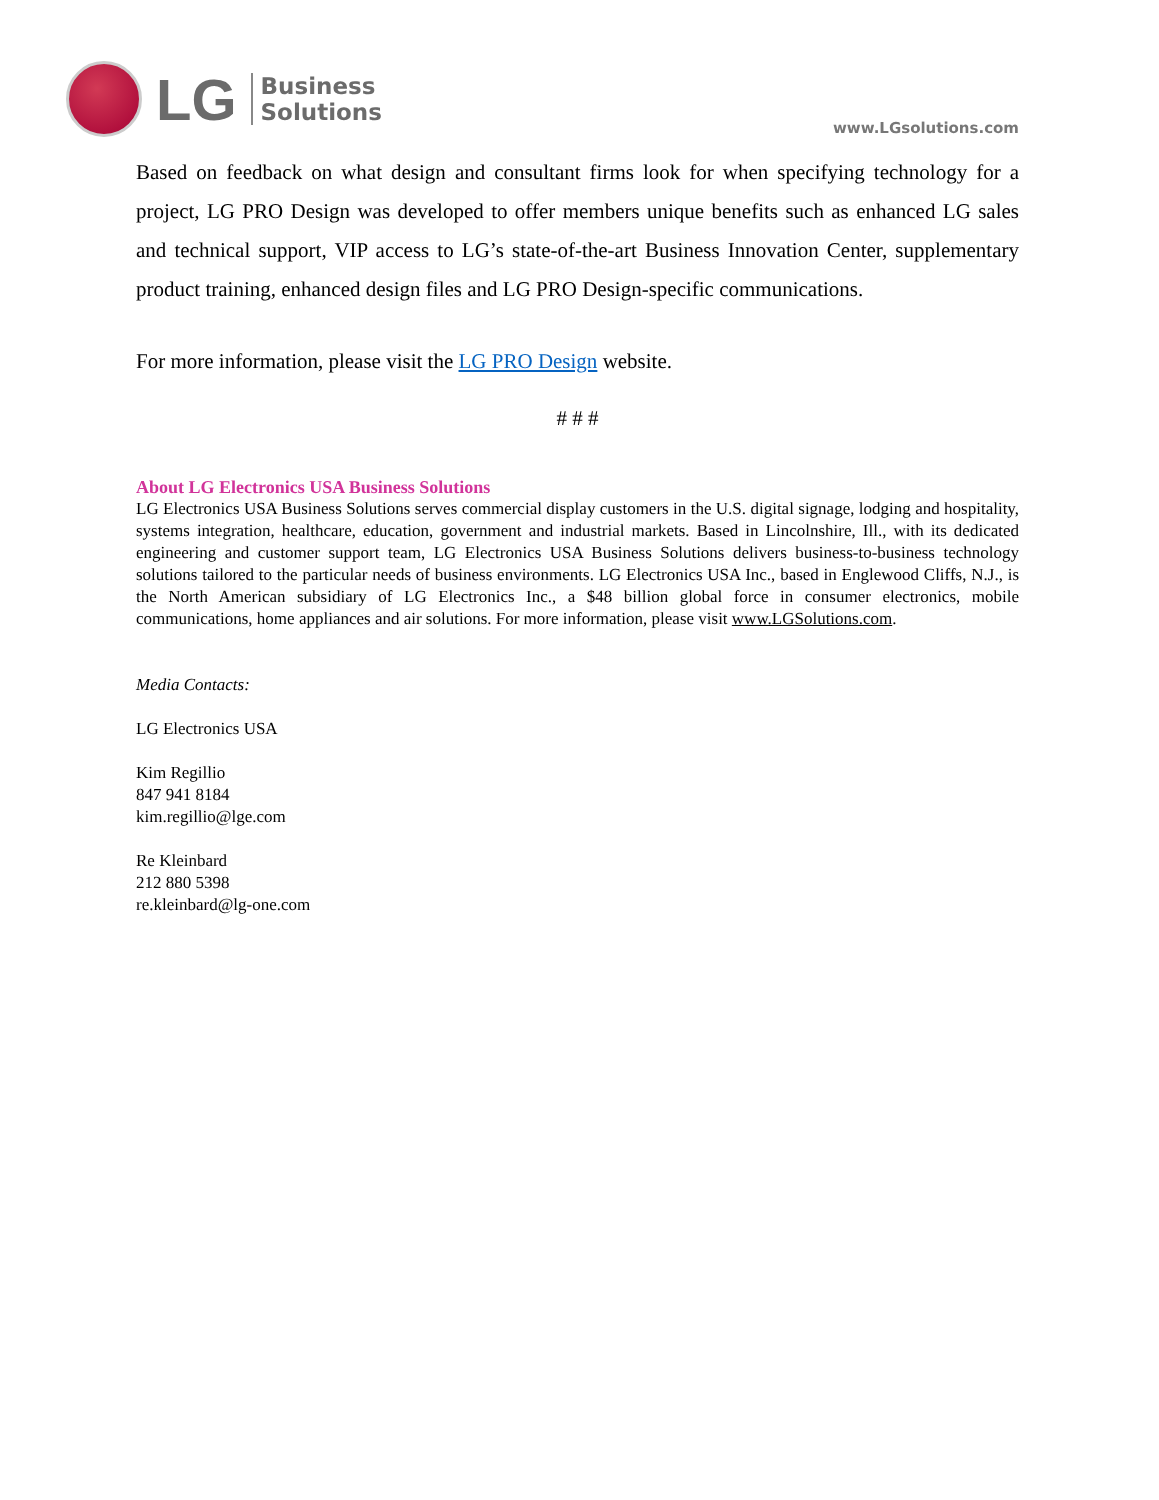LG
Business
Solutions
www.LGsolutions.com
Based on feedback on what design and consultant firms look for when specifying technology for a project, LG PRO Design was developed to offer members unique benefits such as enhanced LG sales and technical support, VIP access to LG’s state-of-the-art Business Innovation Center, supplementary product training, enhanced design files and LG PRO Design-specific communications.
For more information, please visit the LG PRO Design website.
# # #
About LG Electronics USA Business Solutions
LG Electronics USA Business Solutions serves commercial display customers in the U.S. digital signage, lodging and hospitality, systems integration, healthcare, education, government and industrial markets. Based in Lincolnshire, Ill., with its dedicated engineering and customer support team, LG Electronics USA Business Solutions delivers business-to-business technology solutions tailored to the particular needs of business environments. LG Electronics USA Inc., based in Englewood Cliffs, N.J., is the North American subsidiary of LG Electronics Inc., a $48 billion global force in consumer electronics, mobile communications, home appliances and air solutions. For more information, please visit www.LGSolutions.com.
Media Contacts:
LG Electronics USA
Kim Regillio
847 941 8184
kim.regillio@lge.com
Re Kleinbard
212 880 5398
re.kleinbard@lg-one.com